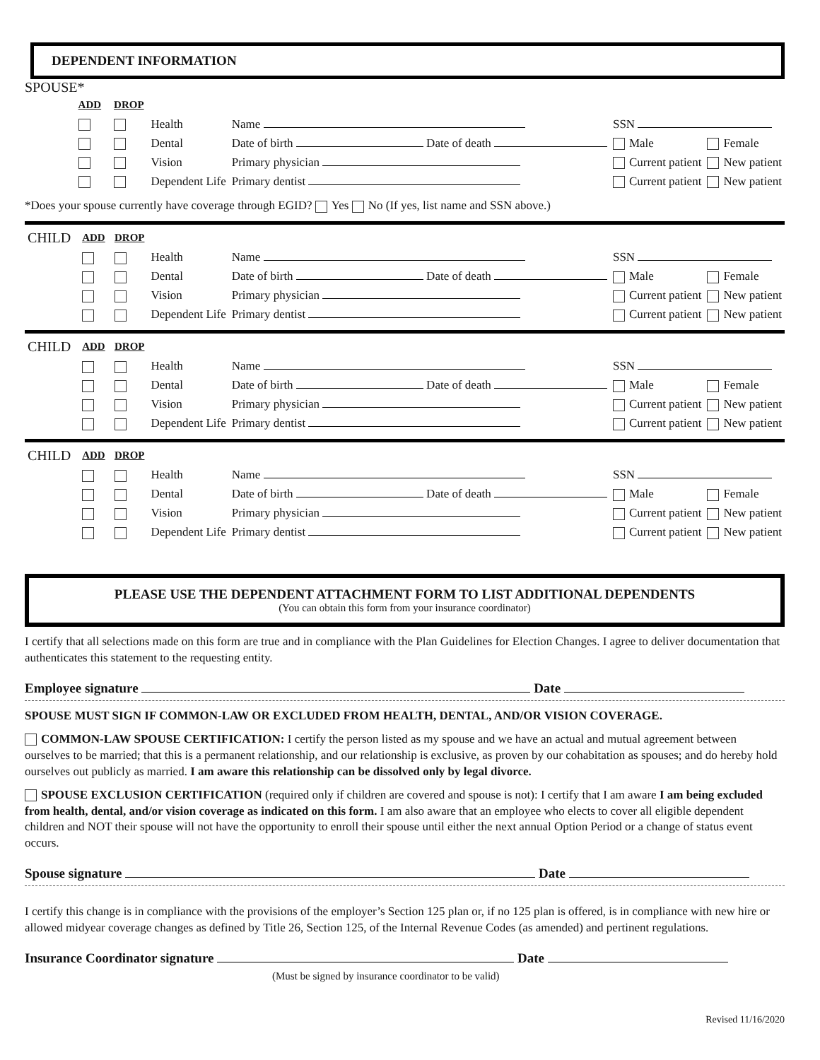DEPENDENT INFORMATION
SPOUSE*
| | ADD | DROP | | | | |
| | | | Health | Name | SSN | |
| | | | Dental | Date of birth Date of death | Male | Female |
| | | | Vision | Primary physician | Current patient | New patient |
| | | | Dependent Life | Primary dentist | Current patient | New patient |
*Does your spouse currently have coverage through EGID? Yes No (If yes, list name and SSN above.)
| CHILD | ADD | DROP | | | | |
| | | | Health | Name | SSN | |
| | | | Dental | Date of birth Date of death | Male | Female |
| | | | Vision | Primary physician | Current patient | New patient |
| | | | Dependent Life | Primary dentist | Current patient | New patient |
| CHILD | ADD | DROP | | | | |
| | | | Health | Name | SSN | |
| | | | Dental | Date of birth Date of death | Male | Female |
| | | | Vision | Primary physician | Current patient | New patient |
| | | | Dependent Life | Primary dentist | Current patient | New patient |
| CHILD | ADD | DROP | | | | |
| | | | Health | Name | SSN | |
| | | | Dental | Date of birth Date of death | Male | Female |
| | | | Vision | Primary physician | Current patient | New patient |
| | | | Dependent Life | Primary dentist | Current patient | New patient |
PLEASE USE THE DEPENDENT ATTACHMENT FORM TO LIST ADDITIONAL DEPENDENTS
(You can obtain this form from your insurance coordinator)
I certify that all selections made on this form are true and in compliance with the Plan Guidelines for Election Changes. I agree to deliver documentation that authenticates this statement to the requesting entity.
Employee signature Date
SPOUSE MUST SIGN IF COMMON-LAW OR EXCLUDED FROM HEALTH, DENTAL, AND/OR VISION COVERAGE.
COMMON-LAW SPOUSE CERTIFICATION: I certify the person listed as my spouse and we have an actual and mutual agreement between ourselves to be married; that this is a permanent relationship, and our relationship is exclusive, as proven by our cohabitation as spouses; and do hereby hold ourselves out publicly as married. I am aware this relationship can be dissolved only by legal divorce.
SPOUSE EXCLUSION CERTIFICATION (required only if children are covered and spouse is not): I certify that I am aware I am being excluded from health, dental, and/or vision coverage as indicated on this form. I am also aware that an employee who elects to cover all eligible dependent children and NOT their spouse will not have the opportunity to enroll their spouse until either the next annual Option Period or a change of status event occurs.
Spouse signature Date
I certify this change is in compliance with the provisions of the employer’s Section 125 plan or, if no 125 plan is offered, is in compliance with new hire or allowed midyear coverage changes as defined by Title 26, Section 125, of the Internal Revenue Codes (as amended) and pertinent regulations.
Insurance Coordinator signature Date
(Must be signed by insurance coordinator to be valid)
Revised 11/16/2020